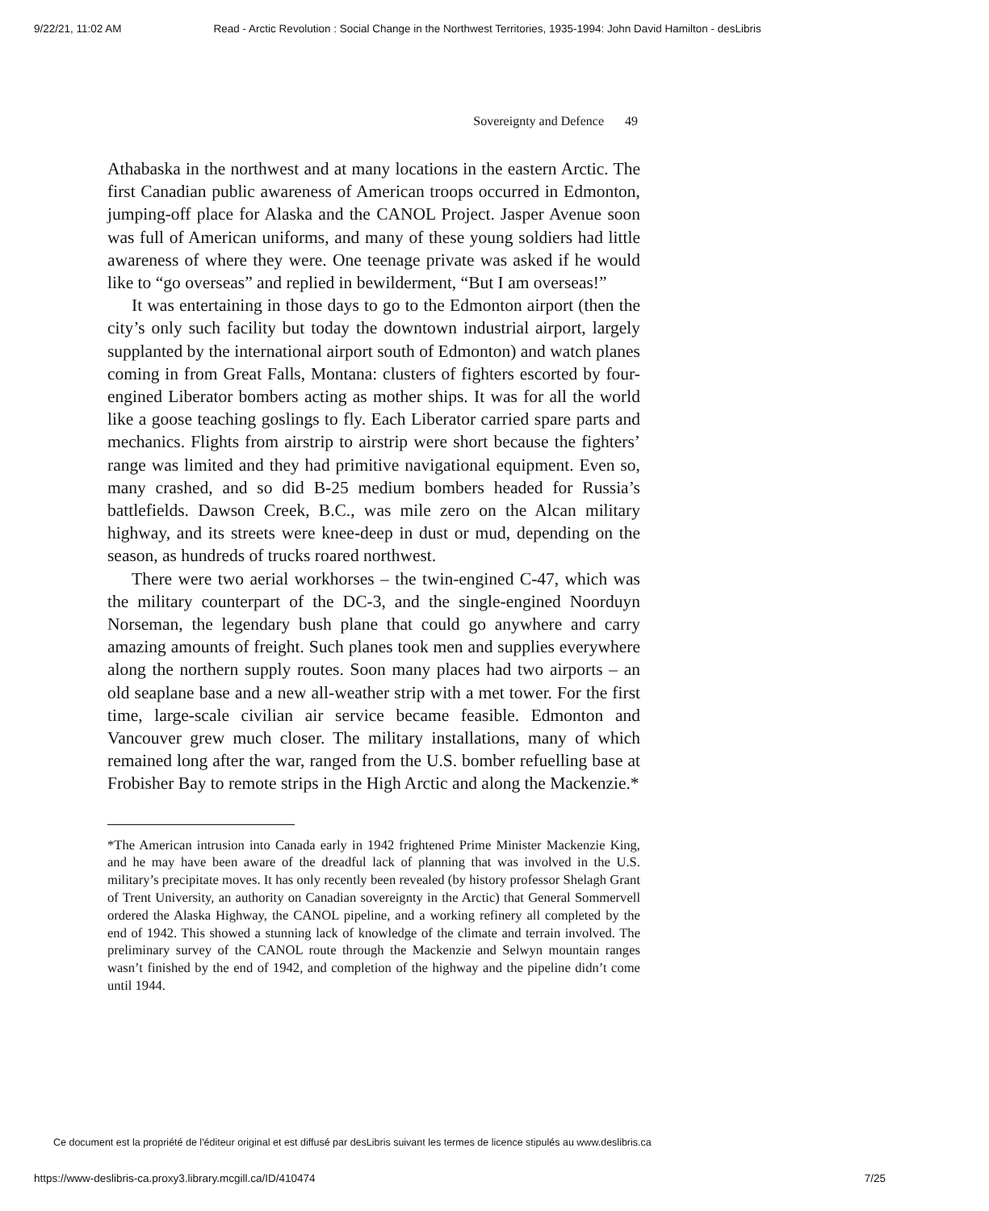9/22/21, 11:02 AM Read - Arctic Revolution : Social Change in the Northwest Territories, 1935-1994: John David Hamilton - desLibris
Sovereignty and Defence 49
Athabaska in the northwest and at many locations in the eastern Arctic. The first Canadian public awareness of American troops occurred in Edmonton, jumping-off place for Alaska and the CANOL Project. Jasper Avenue soon was full of American uniforms, and many of these young soldiers had little awareness of where they were. One teenage private was asked if he would like to “go overseas” and replied in bewilderment, “But I am overseas!”
It was entertaining in those days to go to the Edmonton airport (then the city’s only such facility but today the downtown industrial airport, largely supplanted by the international airport south of Edmonton) and watch planes coming in from Great Falls, Montana: clusters of fighters escorted by four-engined Liberator bombers acting as mother ships. It was for all the world like a goose teaching goslings to fly. Each Liberator carried spare parts and mechanics. Flights from airstrip to airstrip were short because the fighters’ range was limited and they had primitive navigational equipment. Even so, many crashed, and so did B-25 medium bombers headed for Russia’s battlefields. Dawson Creek, B.C., was mile zero on the Alcan military highway, and its streets were knee-deep in dust or mud, depending on the season, as hundreds of trucks roared northwest.
There were two aerial workhorses – the twin-engined C-47, which was the military counterpart of the DC-3, and the single-engined Noorduyn Norseman, the legendary bush plane that could go anywhere and carry amazing amounts of freight. Such planes took men and supplies everywhere along the northern supply routes. Soon many places had two airports – an old seaplane base and a new all-weather strip with a met tower. For the first time, large-scale civilian air service became feasible. Edmonton and Vancouver grew much closer. The military installations, many of which remained long after the war, ranged from the U.S. bomber refuelling base at Frobisher Bay to remote strips in the High Arctic and along the Mackenzie.*
*The American intrusion into Canada early in 1942 frightened Prime Minister Mackenzie King, and he may have been aware of the dreadful lack of planning that was involved in the U.S. military’s precipitate moves. It has only recently been revealed (by history professor Shelagh Grant of Trent University, an authority on Canadian sovereignty in the Arctic) that General Sommervell ordered the Alaska Highway, the CANOL pipeline, and a working refinery all completed by the end of 1942. This showed a stunning lack of knowledge of the climate and terrain involved. The preliminary survey of the CANOL route through the Mackenzie and Selwyn mountain ranges wasn’t finished by the end of 1942, and completion of the highway and the pipeline didn’t come until 1944.
Ce document est la propriété de l'éditeur original et est diffusé par desLibris suivant les termes de licence stipulés au www.deslibris.ca
https://www-deslibris-ca.proxy3.library.mcgill.ca/ID/410474 7/25